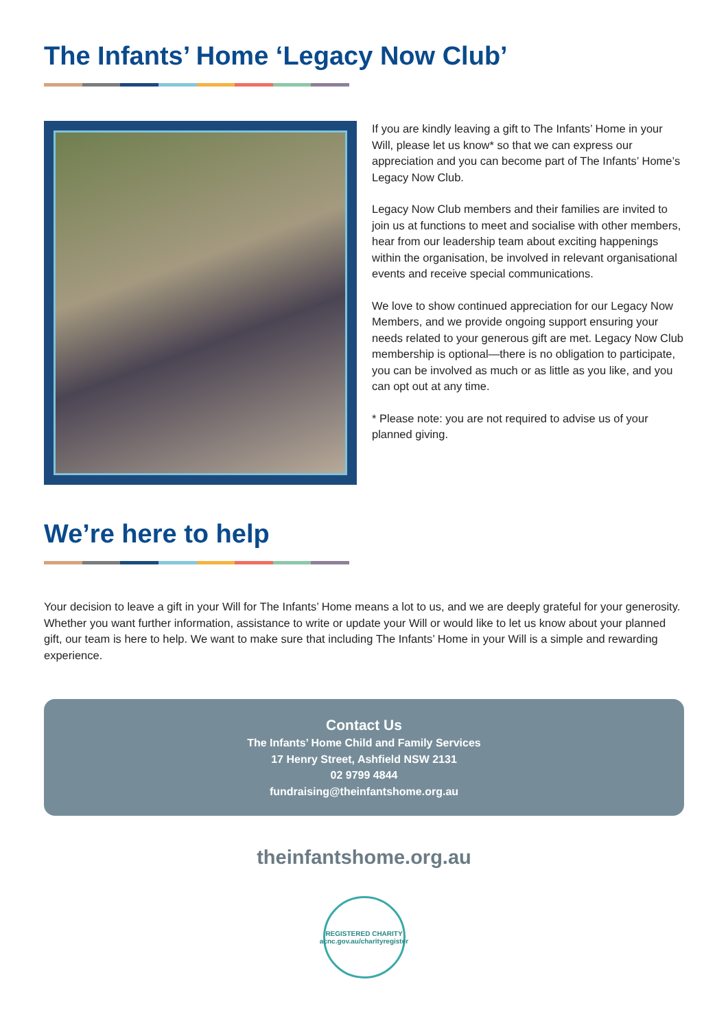The Infants’ Home ‘Legacy Now Club’
If you are kindly leaving a gift to The Infants’ Home in your Will, please let us know* so that we can express our appreciation and you can become part of The Infants’ Home’s Legacy Now Club.
Legacy Now Club members and their families are invited to join us at functions to meet and socialise with other members, hear from our leadership team about exciting happenings within the organisation, be involved in relevant organisational events and receive special communications.
We love to show continued appreciation for our Legacy Now Members, and we provide ongoing support ensuring your needs related to your generous gift are met. Legacy Now Club membership is optional—there is no obligation to participate, you can be involved as much or as little as you like, and you can opt out at any time.
* Please note: you are not required to advise us of your planned giving.
We’re here to help
Your decision to leave a gift in your Will for The Infants’ Home means a lot to us, and we are deeply grateful for your generosity. Whether you want further information, assistance to write or update your Will or would like to let us know about your planned gift, our team is here to help. We want to make sure that including The Infants’ Home in your Will is a simple and rewarding experience.
Contact Us
The Infants’ Home Child and Family Services
17 Henry Street, Ashfield NSW 2131
02 9799 4844
fundraising@theinfantshome.org.au
theinfantshome.org.au
REGISTERED CHARITY
acnc.gov.au/charityregister